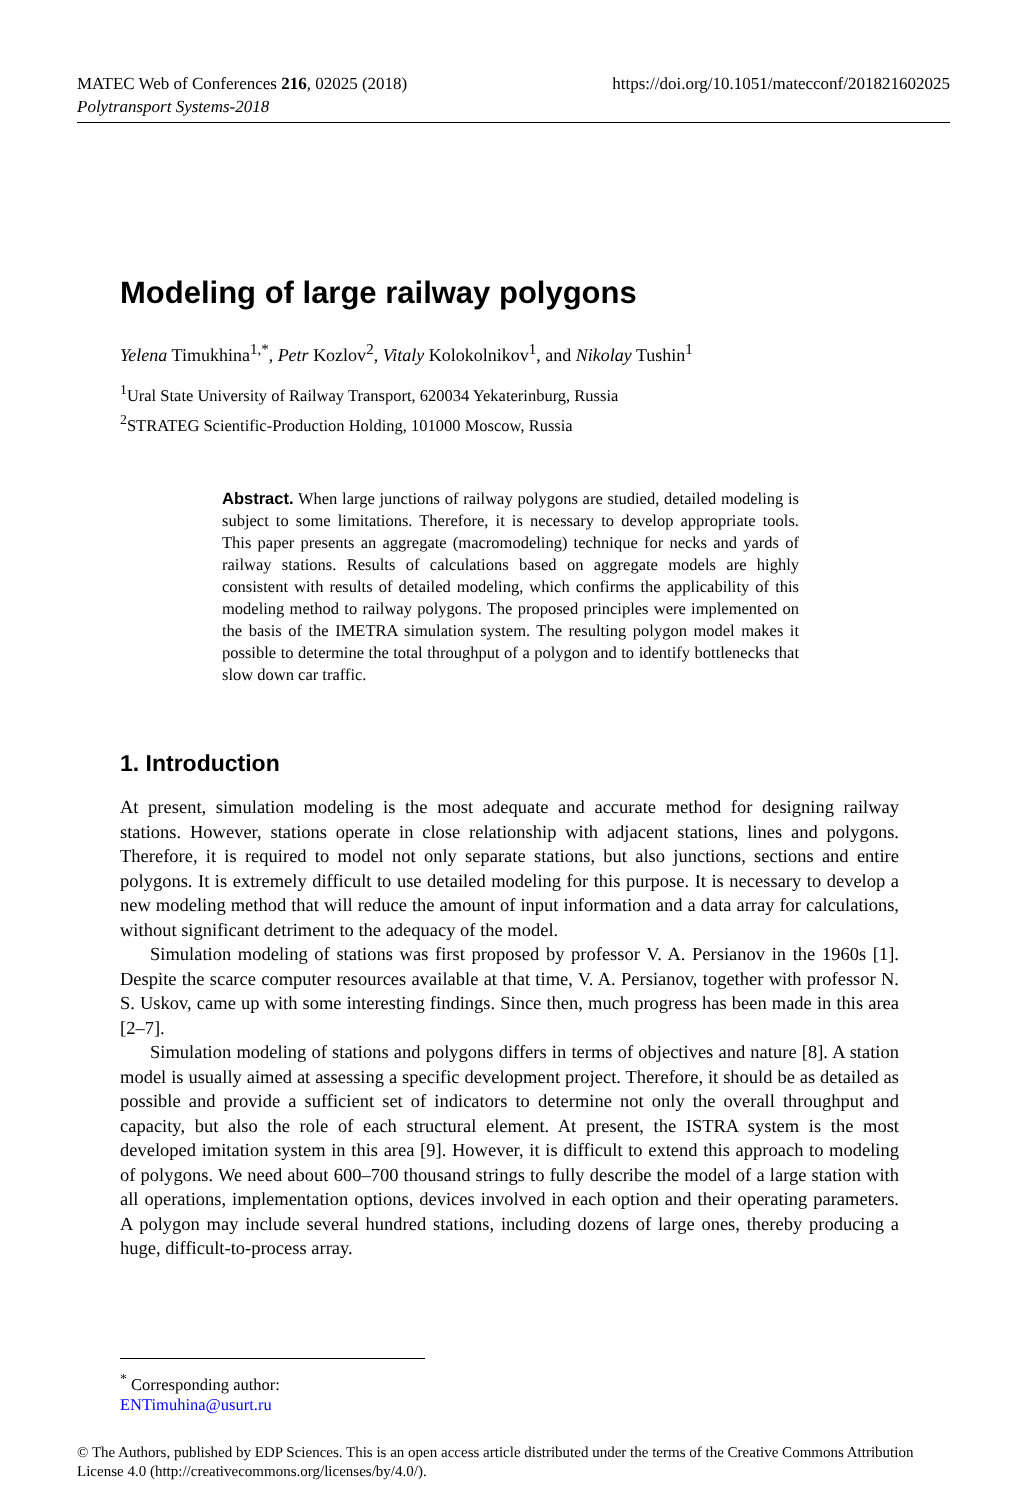https://doi.org/10.1051/matecconf/201821602025 MATEC Web of Conferences 216, 02025 (2018)
Polytransport Systems-2018
Modeling of large railway polygons
Yelena Timukhina<sup>1,*</sup>, Petr Kozlov<sup>2</sup>, Vitaly Kolokolnikov<sup>1</sup>, and Nikolay Tushin<sup>1</sup>
<sup>1</sup> Ural State University of Railway Transport, 620034 Yekaterinburg, Russia
<sup>2</sup> STRATEG Scientific-Production Holding, 101000 Moscow, Russia
Abstract. When large junctions of railway polygons are studied, detailed modeling is subject to some limitations. Therefore, it is necessary to develop appropriate tools. This paper presents an aggregate (macromodeling) technique for necks and yards of railway stations. Results of calculations based on aggregate models are highly consistent with results of detailed modeling, which confirms the applicability of this modeling method to railway polygons. The proposed principles were implemented on the basis of the IMETRA simulation system. The resulting polygon model makes it possible to determine the total throughput of a polygon and to identify bottlenecks that slow down car traffic.
1. Introduction
At present, simulation modeling is the most adequate and accurate method for designing railway stations. However, stations operate in close relationship with adjacent stations, lines and polygons. Therefore, it is required to model not only separate stations, but also junctions, sections and entire polygons. It is extremely difficult to use detailed modeling for this purpose. It is necessary to develop a new modeling method that will reduce the amount of input information and a data array for calculations, without significant detriment to the adequacy of the model.
Simulation modeling of stations was first proposed by professor V. A. Persianov in the 1960s [1]. Despite the scarce computer resources available at that time, V. A. Persianov, together with professor N. S. Uskov, came up with some interesting findings. Since then, much progress has been made in this area [2–7].
Simulation modeling of stations and polygons differs in terms of objectives and nature [8]. A station model is usually aimed at assessing a specific development project. Therefore, it should be as detailed as possible and provide a sufficient set of indicators to determine not only the overall throughput and capacity, but also the role of each structural element. At present, the ISTRA system is the most developed imitation system in this area [9]. However, it is difficult to extend this approach to modeling of polygons. We need about 600–700 thousand strings to fully describe the model of a large station with all operations, implementation options, devices involved in each option and their operating parameters. A polygon may include several hundred stations, including dozens of large ones, thereby producing a huge, difficult-to-process array.
<sup>*</sup> Corresponding author: ENTimuhina@usurt.ru
© The Authors, published by EDP Sciences. This is an open access article distributed under the terms of the Creative Commons Attribution License 4.0 (http://creativecommons.org/licenses/by/4.0/).